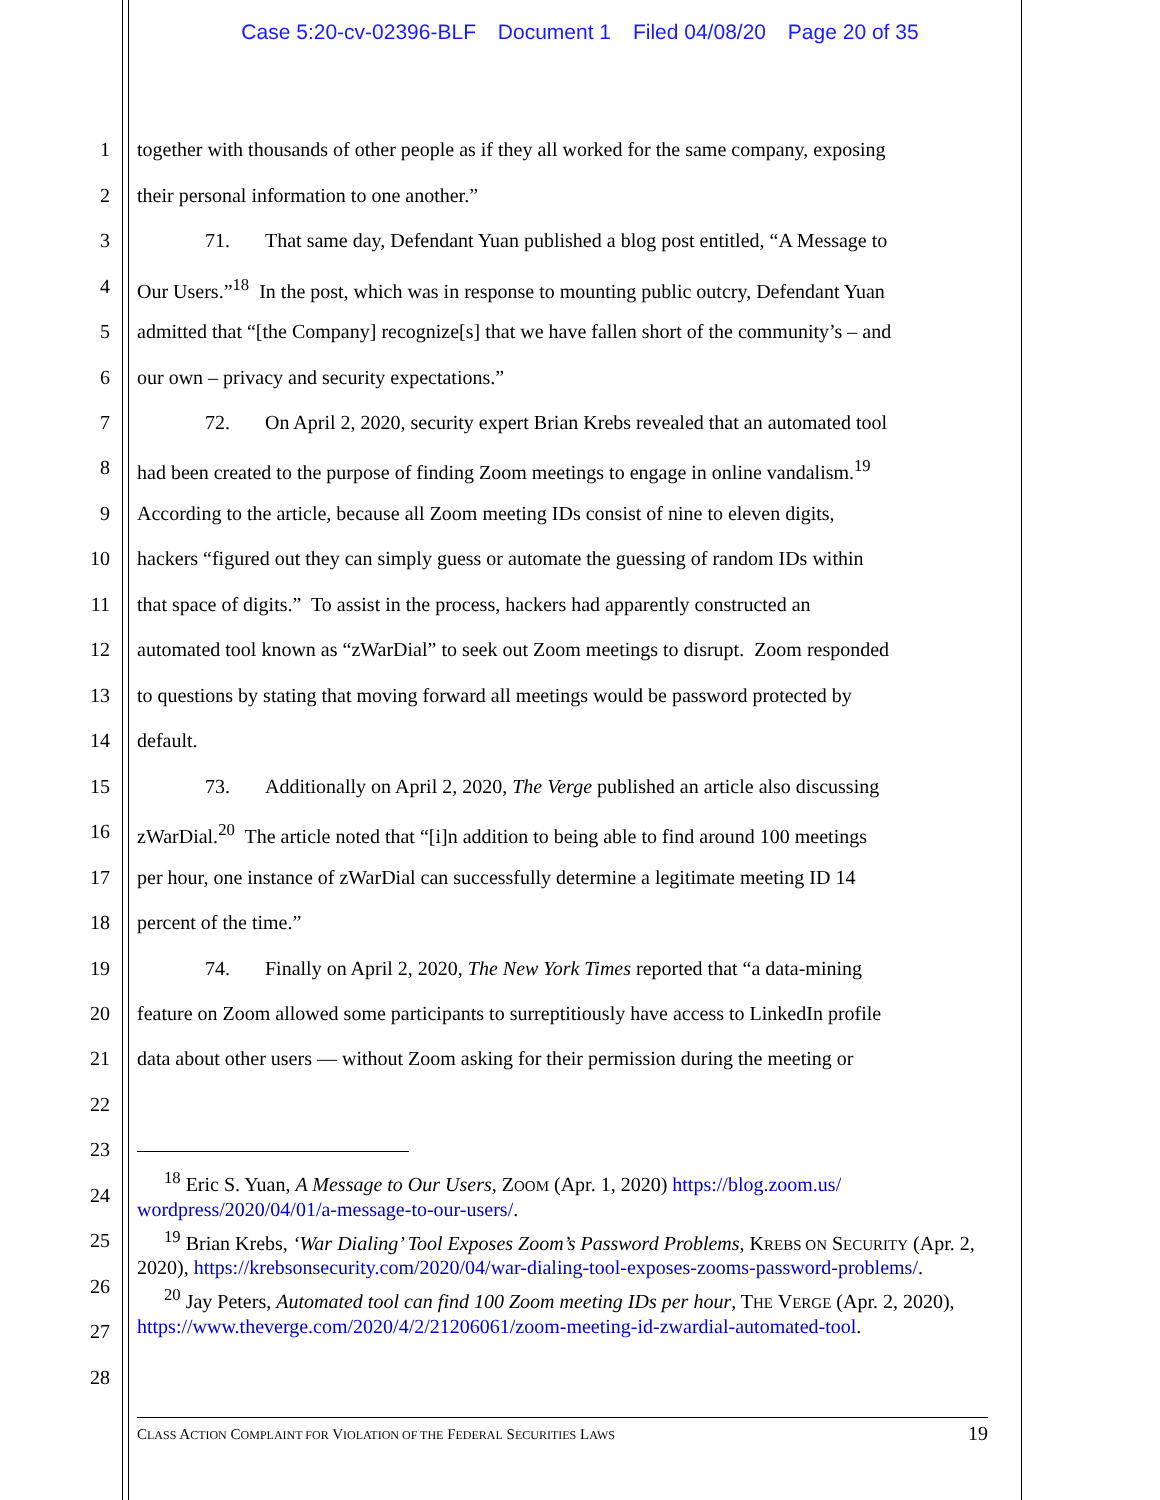Case 5:20-cv-02396-BLF Document 1 Filed 04/08/20 Page 20 of 35
1 together with thousands of other people as if they all worked for the same company, exposing
2 their personal information to one another.”
3 71. That same day, Defendant Yuan published a blog post entitled, “A Message to
4 Our Users.”<sup>18</sup> In the post, which was in response to mounting public outcry, Defendant Yuan
5 admitted that “[the Company] recognize[s] that we have fallen short of the community’s – and
6 our own – privacy and security expectations.”
7 72. On April 2, 2020, security expert Brian Krebs revealed that an automated tool
8 had been created to the purpose of finding Zoom meetings to engage in online vandalism.<sup>19</sup>
9 According to the article, because all Zoom meeting IDs consist of nine to eleven digits,
10 hackers “figured out they can simply guess or automate the guessing of random IDs within
11 that space of digits.” To assist in the process, hackers had apparently constructed an
12 automated tool known as “zWarDial” to seek out Zoom meetings to disrupt. Zoom responded
13 to questions by stating that moving forward all meetings would be password protected by
14 default.
15 73. Additionally on April 2, 2020, The Verge published an article also discussing
16 zWarDial.<sup>20</sup> The article noted that “[i]n addition to being able to find around 100 meetings
17 per hour, one instance of zWarDial can successfully determine a legitimate meeting ID 14
18 percent of the time.”
19 74. Finally on April 2, 2020, The New York Times reported that “a data-mining
20 feature on Zoom allowed some participants to surreptitiously have access to LinkedIn profile
21 data about other users — without Zoom asking for their permission during the meeting or
22
23
24
25
26
27
28
<sup>18</sup> Eric S. Yuan, A Message to Our Users, ZOOM (Apr. 1, 2020) https://blog.zoom.us/ wordpress/2020/04/01/a-message-to-our-users/.
<sup>19</sup> Brian Krebs, ‘War Dialing’ Tool Exposes Zoom’s Password Problems, KREBS ON SECURITY (Apr. 2, 2020), https://krebsonsecurity.com/2020/04/war-dialing-tool-exposes-zooms-password-problems/.
<sup>20</sup> Jay Peters, Automated tool can find 100 Zoom meeting IDs per hour, THE VERGE (Apr. 2, 2020), https://www.theverge.com/2020/4/2/21206061/zoom-meeting-id-zwardial-automated-tool.
19 CLASS ACTION COMPLAINT FOR VIOLATION OF THE FEDERAL SECURITIES LAWS